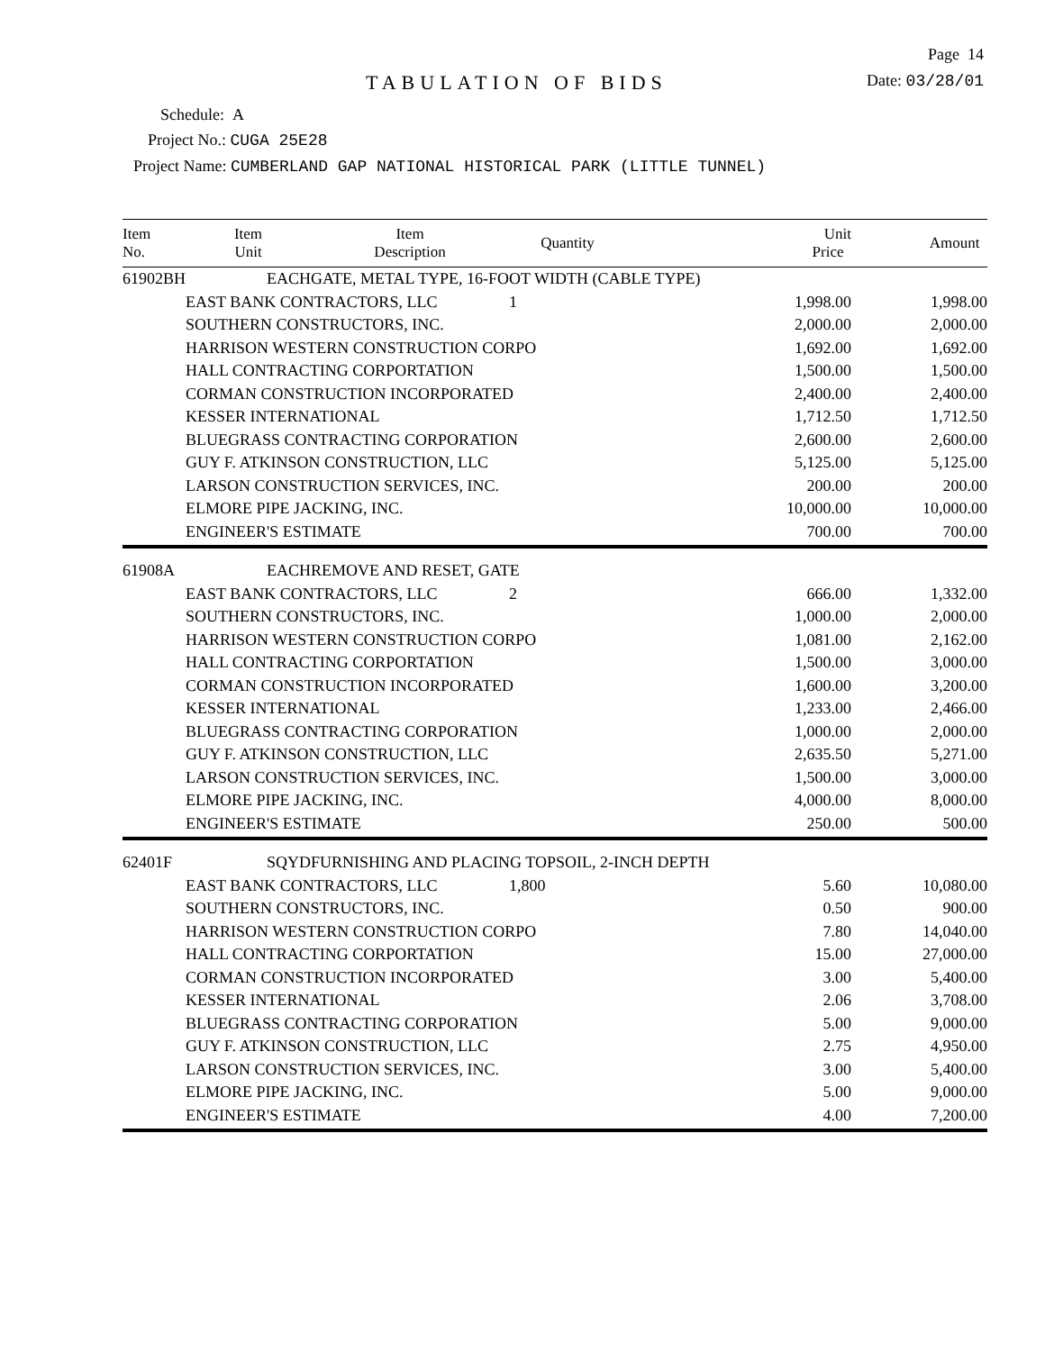Page 14
TABULATION OF BIDS
Date: 03/28/01
Schedule: A
Project No.: CUGA 25E28
Project Name: CUMBERLAND GAP NATIONAL HISTORICAL PARK (LITTLE TUNNEL)
| Item No. | Item Unit | Item Description | Quantity | Unit Price | Amount |
| --- | --- | --- | --- | --- | --- |
| 61902BH | EACH | GATE, METAL TYPE, 16-FOOT WIDTH (CABLE TYPE) | | | |
| | EAST BANK CONTRACTORS, LLC | | 1 | 1,998.00 | 1,998.00 |
| | SOUTHERN CONSTRUCTORS, INC. | | | 2,000.00 | 2,000.00 |
| | HARRISON WESTERN CONSTRUCTION CORPO | | | 1,692.00 | 1,692.00 |
| | HALL CONTRACTING CORPORTATION | | | 1,500.00 | 1,500.00 |
| | CORMAN CONSTRUCTION INCORPORATED | | | 2,400.00 | 2,400.00 |
| | KESSER INTERNATIONAL | | | 1,712.50 | 1,712.50 |
| | BLUEGRASS CONTRACTING CORPORATION | | | 2,600.00 | 2,600.00 |
| | GUY F. ATKINSON CONSTRUCTION, LLC | | | 5,125.00 | 5,125.00 |
| | LARSON CONSTRUCTION SERVICES, INC. | | | 200.00 | 200.00 |
| | ELMORE PIPE JACKING, INC. | | | 10,000.00 | 10,000.00 |
| | ENGINEER'S ESTIMATE | | | 700.00 | 700.00 |
| 61908A | EACH | REMOVE AND RESET, GATE | | | |
| | EAST BANK CONTRACTORS, LLC | | 2 | 666.00 | 1,332.00 |
| | SOUTHERN CONSTRUCTORS, INC. | | | 1,000.00 | 2,000.00 |
| | HARRISON WESTERN CONSTRUCTION CORPO | | | 1,081.00 | 2,162.00 |
| | HALL CONTRACTING CORPORTATION | | | 1,500.00 | 3,000.00 |
| | CORMAN CONSTRUCTION INCORPORATED | | | 1,600.00 | 3,200.00 |
| | KESSER INTERNATIONAL | | | 1,233.00 | 2,466.00 |
| | BLUEGRASS CONTRACTING CORPORATION | | | 1,000.00 | 2,000.00 |
| | GUY F. ATKINSON CONSTRUCTION, LLC | | | 2,635.50 | 5,271.00 |
| | LARSON CONSTRUCTION SERVICES, INC. | | | 1,500.00 | 3,000.00 |
| | ELMORE PIPE JACKING, INC. | | | 4,000.00 | 8,000.00 |
| | ENGINEER'S ESTIMATE | | | 250.00 | 500.00 |
| 62401F | SQYD | FURNISHING AND PLACING TOPSOIL, 2-INCH DEPTH | | | |
| | EAST BANK CONTRACTORS, LLC | | 1,800 | 5.60 | 10,080.00 |
| | SOUTHERN CONSTRUCTORS, INC. | | | 0.50 | 900.00 |
| | HARRISON WESTERN CONSTRUCTION CORPO | | | 7.80 | 14,040.00 |
| | HALL CONTRACTING CORPORTATION | | | 15.00 | 27,000.00 |
| | CORMAN CONSTRUCTION INCORPORATED | | | 3.00 | 5,400.00 |
| | KESSER INTERNATIONAL | | | 2.06 | 3,708.00 |
| | BLUEGRASS CONTRACTING CORPORATION | | | 5.00 | 9,000.00 |
| | GUY F. ATKINSON CONSTRUCTION, LLC | | | 2.75 | 4,950.00 |
| | LARSON CONSTRUCTION SERVICES, INC. | | | 3.00 | 5,400.00 |
| | ELMORE PIPE JACKING, INC. | | | 5.00 | 9,000.00 |
| | ENGINEER'S ESTIMATE | | | 4.00 | 7,200.00 |